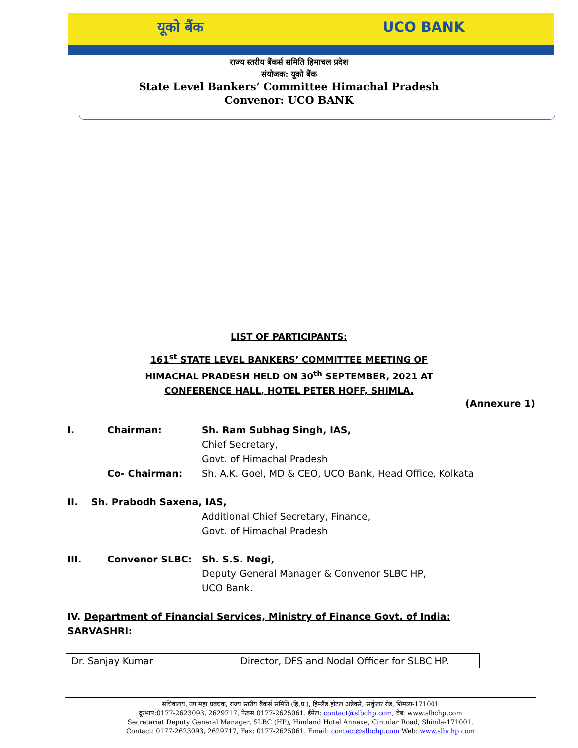यूको बैंक UCO BANK
राज्य स्तरीय बैंकर्स समिति हिमाचल प्रदेश
संयोजक: यूको बैंक
State Level Bankers’ Committee Himachal Pradesh
Convenor: UCO BANK
LIST OF PARTICIPANTS:
161<sup>st</sup> STATE LEVEL BANKERS’ COMMITTEE MEETING OF
HIMACHAL PRADESH HELD ON 30<sup>th</sup> SEPTEMBER, 2021 AT
CONFERENCE HALL, HOTEL PETER HOFF, SHIMLA.
(Annexure 1)
I. Chairman: Sh. Ram Subhag Singh, IAS,
Chief Secretary,
Govt. of Himachal Pradesh
Co- Chairman: Sh. A.K. Goel, MD & CEO, UCO Bank, Head Office, Kolkata
II. Sh. Prabodh Saxena, IAS,
Additional Chief Secretary, Finance,
Govt. of Himachal Pradesh
III. Convenor SLBC: Sh. S.S. Negi,
Deputy General Manager & Convenor SLBC HP,
UCO Bank.
IV. Department of Financial Services, Ministry of Finance Govt. of India:
SARVASHRI:
| Dr. Sanjay Kumar | Director, DFS and Nodal Officer for SLBC HP. |
सचिवालय, उप महा प्रबंधक, राज्य स्तरीय बैंकर्स समिति (हि.प्र.), हिम्लैंड होटल अन्नेक्से, सर्कुलर रोड, शिमला-171001
दूरभाष:0177-2623093, 2629717, फेक्स 0177-2625061. ईमेल: contact@slbchp.com, वेब: www.slbchp.com
Secretariat Deputy General Manager, SLBC (HP), Himland Hotel Annexe, Circular Road, Shimla-171001.
Contact: 0177-2623093, 2629717, Fax: 0177-2625061. Email: contact@slbchp.com Web: www.slbchp.com